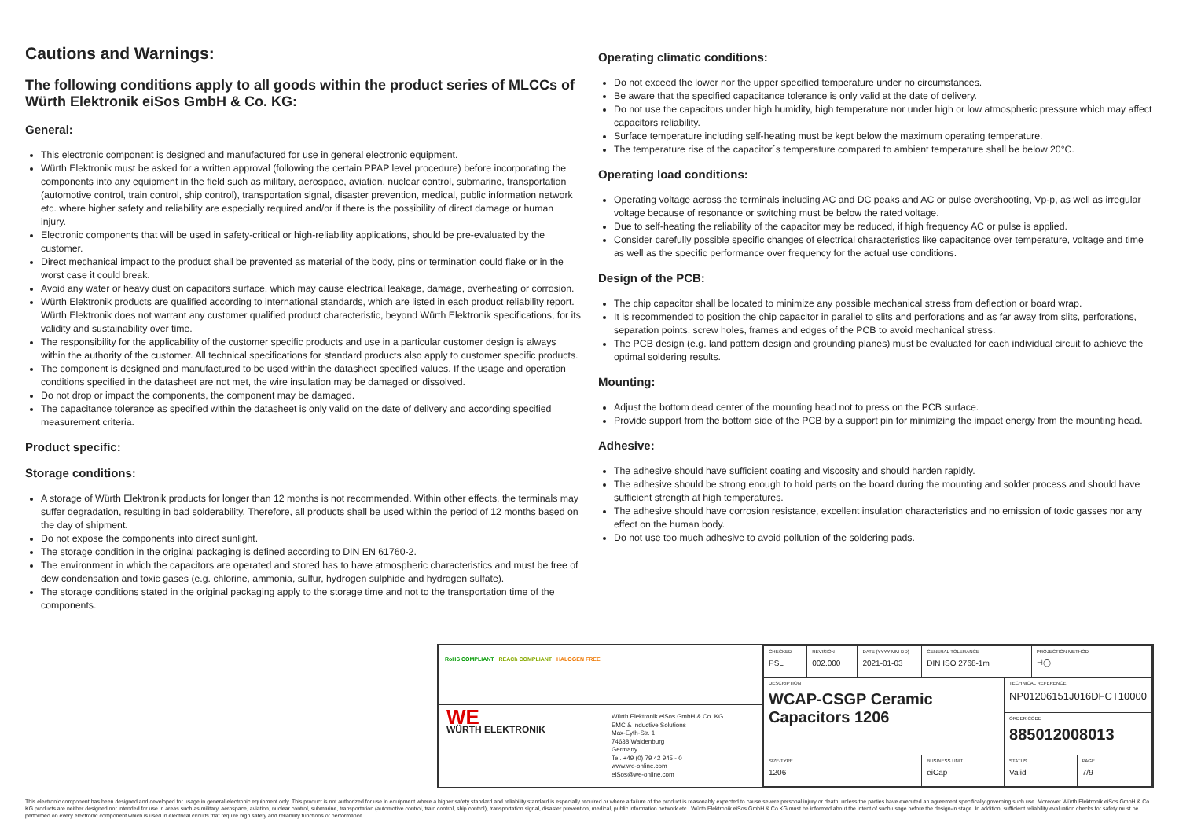Cautions and Warnings:
The following conditions apply to all goods within the product series of MLCCs of Würth Elektronik eiSos GmbH & Co. KG:
General:
This electronic component is designed and manufactured for use in general electronic equipment.
Würth Elektronik must be asked for a written approval (following the certain PPAP level procedure) before incorporating the components into any equipment in the field such as military, aerospace, aviation, nuclear control, submarine, transportation (automotive control, train control, ship control), transportation signal, disaster prevention, medical, public information network etc. where higher safety and reliability are especially required and/or if there is the possibility of direct damage or human injury.
Electronic components that will be used in safety-critical or high-reliability applications, should be pre-evaluated by the customer.
Direct mechanical impact to the product shall be prevented as material of the body, pins or termination could flake or in the worst case it could break.
Avoid any water or heavy dust on capacitors surface, which may cause electrical leakage, damage, overheating or corrosion.
Würth Elektronik products are qualified according to international standards, which are listed in each product reliability report. Würth Elektronik does not warrant any customer qualified product characteristic, beyond Würth Elektronik specifications, for its validity and sustainability over time.
The responsibility for the applicability of the customer specific products and use in a particular customer design is always within the authority of the customer. All technical specifications for standard products also apply to customer specific products.
The component is designed and manufactured to be used within the datasheet specified values. If the usage and operation conditions specified in the datasheet are not met, the wire insulation may be damaged or dissolved.
Do not drop or impact the components, the component may be damaged.
The capacitance tolerance as specified within the datasheet is only valid on the date of delivery and according specified measurement criteria.
Product specific:
Storage conditions:
A storage of Würth Elektronik products for longer than 12 months is not recommended. Within other effects, the terminals may suffer degradation, resulting in bad solderability. Therefore, all products shall be used within the period of 12 months based on the day of shipment.
Do not expose the components into direct sunlight.
The storage condition in the original packaging is defined according to DIN EN 61760-2.
The environment in which the capacitors are operated and stored has to have atmospheric characteristics and must be free of dew condensation and toxic gases (e.g. chlorine, ammonia, sulfur, hydrogen sulphide and hydrogen sulfate).
The storage conditions stated in the original packaging apply to the storage time and not to the transportation time of the components.
Operating climatic conditions:
Do not exceed the lower nor the upper specified temperature under no circumstances.
Be aware that the specified capacitance tolerance is only valid at the date of delivery.
Do not use the capacitors under high humidity, high temperature nor under high or low atmospheric pressure which may affect capacitors reliability.
Surface temperature including self-heating must be kept below the maximum operating temperature.
The temperature rise of the capacitor´s temperature compared to ambient temperature shall be below 20°C.
Operating load conditions:
Operating voltage across the terminals including AC and DC peaks and AC or pulse overshooting, Vp-p, as well as irregular voltage because of resonance or switching must be below the rated voltage.
Due to self-heating the reliability of the capacitor may be reduced, if high frequency AC or pulse is applied.
Consider carefully possible specific changes of electrical characteristics like capacitance over temperature, voltage and time as well as the specific performance over frequency for the actual use conditions.
Design of the PCB:
The chip capacitor shall be located to minimize any possible mechanical stress from deflection or board wrap.
It is recommended to position the chip capacitor in parallel to slits and perforations and as far away from slits, perforations, separation points, screw holes, frames and edges of the PCB to avoid mechanical stress.
The PCB design (e.g. land pattern design and grounding planes) must be evaluated for each individual circuit to achieve the optimal soldering results.
Mounting:
Adjust the bottom dead center of the mounting head not to press on the PCB surface.
Provide support from the bottom side of the PCB by a support pin for minimizing the impact energy from the mounting head.
Adhesive:
The adhesive should have sufficient coating and viscosity and should harden rapidly.
The adhesive should be strong enough to hold parts on the board during the mounting and solder process and should have sufficient strength at high temperatures.
The adhesive should have corrosion resistance, excellent insulation characteristics and no emission of toxic gasses nor any effect on the human body.
Do not use too much adhesive to avoid pollution of the soldering pads.
RoHS COMPLIANT REACh COMPLIANT HALOGEN FREE
WE
WÜRTH ELEKTRONIK
Würth Elektronik eiSos GmbH & Co. KG
EMC & Inductive Solutions
Max-Eyth-Str. 1
74638 Waldenburg
Germany
Tel. +49 (0) 79 42 945 - 0
www.we-online.com
eiSos@we-online.com
| CHECKED PSL | REVISION 002.000 | DATE (YYYY-MM-DD) 2021-01-03 | GENERAL TOLERANCE DIN ISO 2768-1m | | PROJECTION METHOD ⊣◯ | |
| DESCRIPTION WCAP-CSGP Ceramic Capacitors 1206 | | | | TECHNICAL REFERENCE NP01206151J016DFCT10000 | | |
| | | | | ORDER CODE 885012008013 | | |
| SIZE/TYPE 1206 | | | BUSINESS UNIT eiCap | STATUS Valid | | PAGE 7/9 |
This electronic component has been designed and developed for usage in general electronic equipment only. This product is not authorized for use in equipment where a higher safety standard and reliability standard is especially required or where a failure of the product is reasonably expected to cause severe personal injury or death, unless the parties have executed an agreement specifically governing such use. Moreover Würth Elektronik eiSos GmbH & Co KG products are neither designed nor intended for use in areas such as military, aerospace, aviation, nuclear control, submarine, transportation (automotive control, train control, ship control), transportation signal, disaster prevention, medical, public information network etc.. Würth Elektronik eiSos GmbH & Co KG must be informed about the intent of such usage before the design-in stage. In addition, sufficient reliability evaluation checks for safety must be performed on every electronic component which is used in electrical circuits that require high safety and reliability functions or performance.